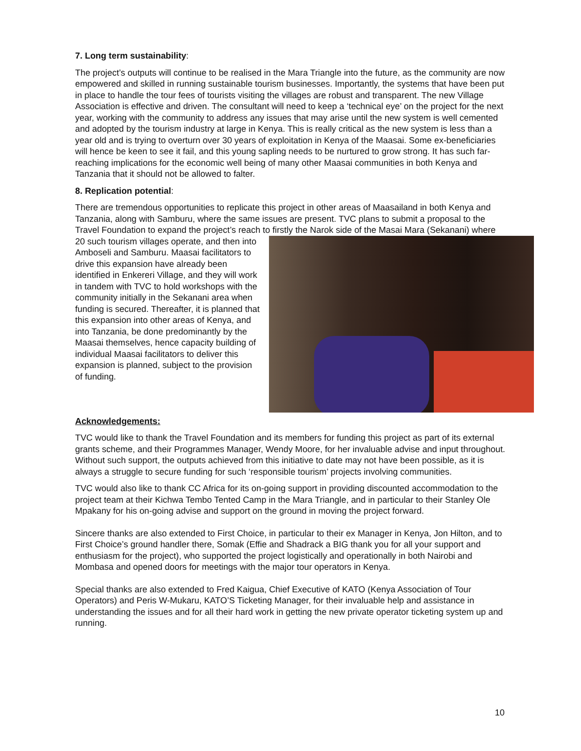7. Long term sustainability:
The project’s outputs will continue to be realised in the Mara Triangle into the future, as the community are now empowered and skilled in running sustainable tourism businesses. Importantly, the systems that have been put in place to handle the tour fees of tourists visiting the villages are robust and transparent. The new Village Association is effective and driven. The consultant will need to keep a ‘technical eye’ on the project for the next year, working with the community to address any issues that may arise until the new system is well cemented and adopted by the tourism industry at large in Kenya. This is really critical as the new system is less than a year old and is trying to overturn over 30 years of exploitation in Kenya of the Maasai. Some ex-beneficiaries will hence be keen to see it fail, and this young sapling needs to be nurtured to grow strong. It has such far-reaching implications for the economic well being of many other Maasai communities in both Kenya and Tanzania that it should not be allowed to falter.
8. Replication potential:
There are tremendous opportunities to replicate this project in other areas of Maasailand in both Kenya and Tanzania, along with Samburu, where the same issues are present. TVC plans to submit a proposal to the Travel Foundation to expand the project’s reach to firstly the Narok side of the Masai Mara (Sekanani) where 20 such tourism villages operate, and then into Amboseli and Samburu. Maasai facilitators to drive this expansion have already been identified in Enkereri Village, and they will work in tandem with TVC to hold workshops with the community initially in the Sekanani area when funding is secured. Thereafter, it is planned that this expansion into other areas of Kenya, and into Tanzania, be done predominantly by the Maasai themselves, hence capacity building of individual Maasai facilitators to deliver this expansion is planned, subject to the provision of funding.
Acknowledgements:
TVC would like to thank the Travel Foundation and its members for funding this project as part of its external grants scheme, and their Programmes Manager, Wendy Moore, for her invaluable advise and input throughout. Without such support, the outputs achieved from this initiative to date may not have been possible, as it is always a struggle to secure funding for such ‘responsible tourism’ projects involving communities.
TVC would also like to thank CC Africa for its on-going support in providing discounted accommodation to the project team at their Kichwa Tembo Tented Camp in the Mara Triangle, and in particular to their Stanley Ole Mpakany for his on-going advise and support on the ground in moving the project forward.
Sincere thanks are also extended to First Choice, in particular to their ex Manager in Kenya, Jon Hilton, and to First Choice’s ground handler there, Somak (Effie and Shadrack a BIG thank you for all your support and enthusiasm for the project), who supported the project logistically and operationally in both Nairobi and Mombasa and opened doors for meetings with the major tour operators in Kenya.
Special thanks are also extended to Fred Kaigua, Chief Executive of KATO (Kenya Association of Tour Operators) and Peris W-Mukaru, KATO’S Ticketing Manager, for their invaluable help and assistance in understanding the issues and for all their hard work in getting the new private operator ticketing system up and running.
10